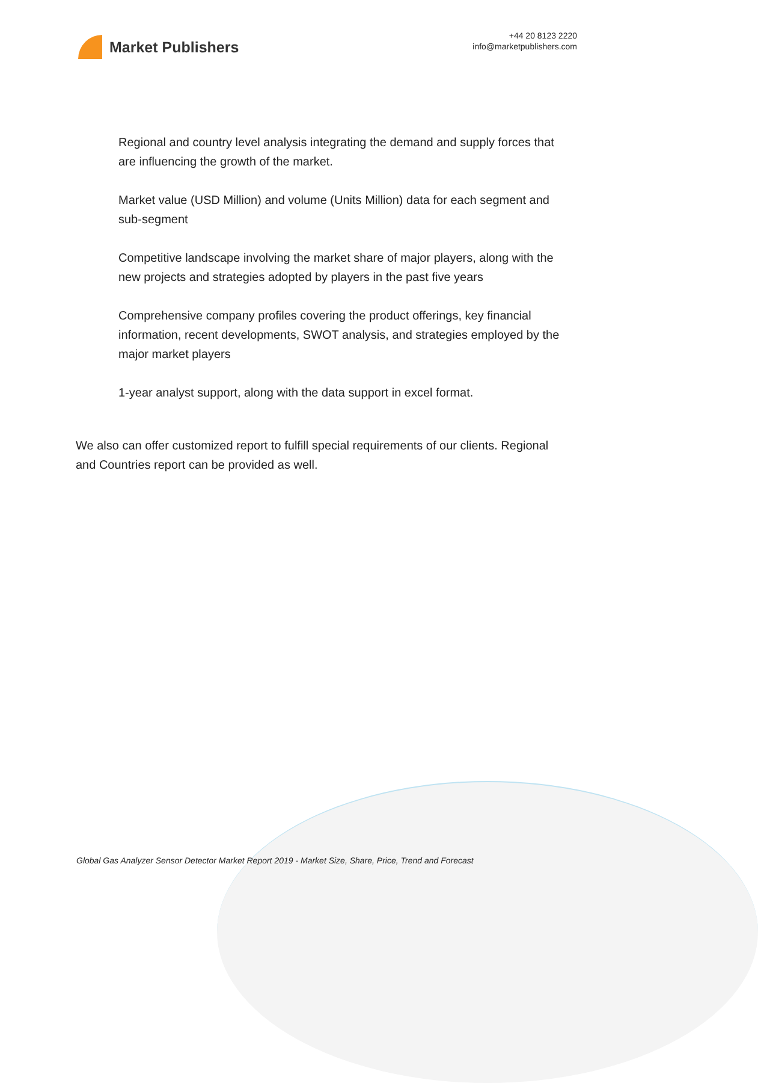Market Publishers
+44 20 8123 2220
info@marketpublishers.com
Regional and country level analysis integrating the demand and supply forces that are influencing the growth of the market.
Market value (USD Million) and volume (Units Million) data for each segment and sub-segment
Competitive landscape involving the market share of major players, along with the new projects and strategies adopted by players in the past five years
Comprehensive company profiles covering the product offerings, key financial information, recent developments, SWOT analysis, and strategies employed by the major market players
1-year analyst support, along with the data support in excel format.
We also can offer customized report to fulfill special requirements of our clients. Regional and Countries report can be provided as well.
Global Gas Analyzer Sensor Detector Market Report 2019 - Market Size, Share, Price, Trend and Forecast